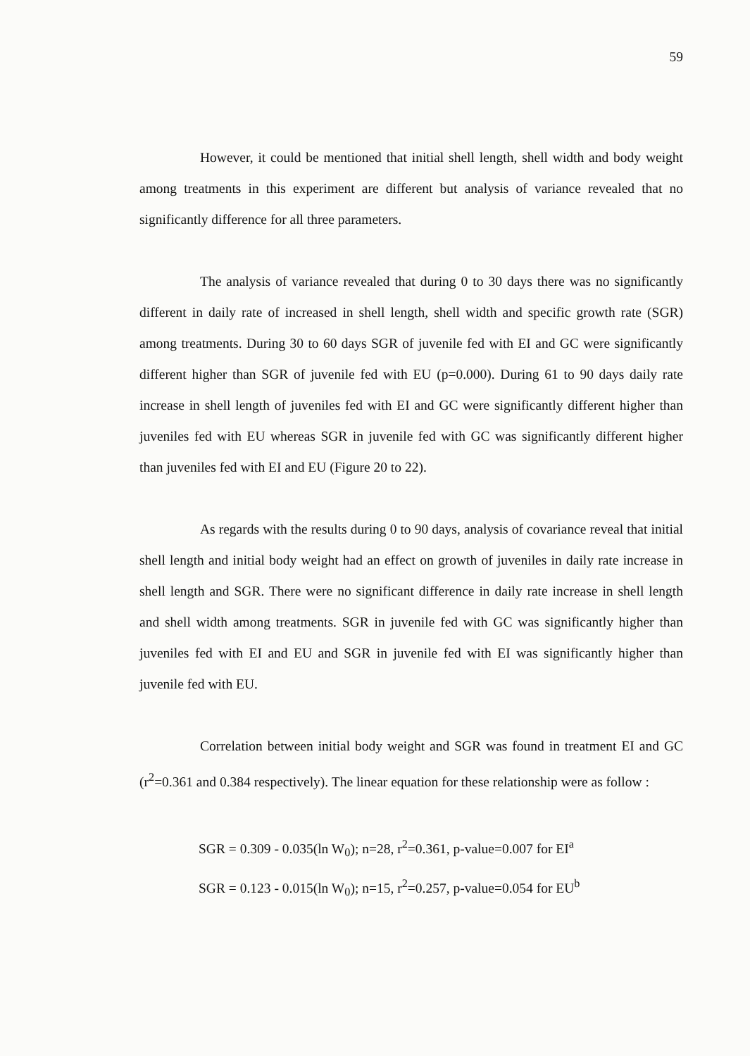59
However, it could be mentioned that initial shell length, shell width and body weight among treatments in this experiment are different but analysis of variance revealed that no significantly difference for all three parameters.
The analysis of variance revealed that during 0 to 30 days there was no significantly different in daily rate of increased in shell length, shell width and specific growth rate (SGR) among treatments. During 30 to 60 days SGR of juvenile fed with EI and GC were significantly different higher than SGR of juvenile fed with EU (p=0.000). During 61 to 90 days daily rate increase in shell length of juveniles fed with EI and GC were significantly different higher than juveniles fed with EU whereas SGR in juvenile fed with GC was significantly different higher than juveniles fed with EI and EU (Figure 20 to 22).
As regards with the results during 0 to 90 days, analysis of covariance reveal that initial shell length and initial body weight had an effect on growth of juveniles in daily rate increase in shell length and SGR. There were no significant difference in daily rate increase in shell length and shell width among treatments. SGR in juvenile fed with GC was significantly higher than juveniles fed with EI and EU and SGR in juvenile fed with EI was significantly higher than juvenile fed with EU.
Correlation between initial body weight and SGR was found in treatment EI and GC (r<sup>2</sup>=0.361 and 0.384 respectively). The linear equation for these relationship were as follow :
SGR = 0.309 - 0.035(ln W<sub>0</sub>); n=28, r<sup>2</sup>=0.361, p-value=0.007 for EI<sup>a</sup>
SGR = 0.123 - 0.015(ln W<sub>0</sub>); n=15, r<sup>2</sup>=0.257, p-value=0.054 for EU<sup>b</sup>